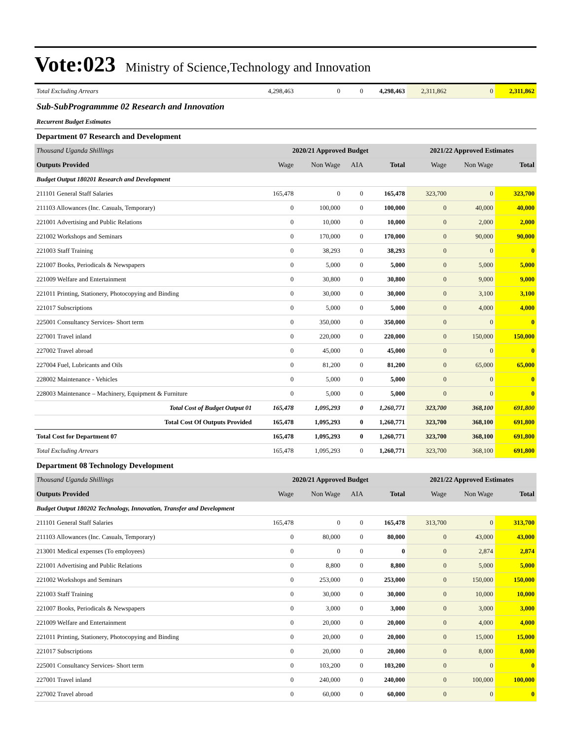Vote:023 Ministry of Science,Technology and Innovation
| Total Excluding Arrears | 4,298,463 | 0 | 0 | 4,298,463 | 2,311,862 | 0 | 2,311,862 |
| Sub-SubProgrammme 02 Research and Innovation | | | | | | | |
| Recurrent Budget Estimates | | | | | | | |
| Department 07 Research and Development | | | | | | | |
| Thousand Uganda Shillings | 2020/21 Approved Budget | | | | 2021/22 Approved Estimates | | |
| Outputs Provided | Wage | Non Wage | AIA | Total | Wage | Non Wage | Total |
| Budget Output 180201 Research and Development | | | | | | | |
| 211101 General Staff Salaries | 165,478 | 0 | 0 | 165,478 | 323,700 | 0 | 323,700 |
| 211103 Allowances (Inc. Casuals, Temporary) | 0 | 100,000 | 0 | 100,000 | 0 | 40,000 | 40,000 |
| 221001 Advertising and Public Relations | 0 | 10,000 | 0 | 10,000 | 0 | 2,000 | 2,000 |
| 221002 Workshops and Seminars | 0 | 170,000 | 0 | 170,000 | 0 | 90,000 | 90,000 |
| 221003 Staff Training | 0 | 38,293 | 0 | 38,293 | 0 | 0 | 0 |
| 221007 Books, Periodicals & Newspapers | 0 | 5,000 | 0 | 5,000 | 0 | 5,000 | 5,000 |
| 221009 Welfare and Entertainment | 0 | 30,800 | 0 | 30,800 | 0 | 9,000 | 9,000 |
| 221011 Printing, Stationery, Photocopying and Binding | 0 | 30,000 | 0 | 30,000 | 0 | 3,100 | 3,100 |
| 221017 Subscriptions | 0 | 5,000 | 0 | 5,000 | 0 | 4,000 | 4,000 |
| 225001 Consultancy Services- Short term | 0 | 350,000 | 0 | 350,000 | 0 | 0 | 0 |
| 227001 Travel inland | 0 | 220,000 | 0 | 220,000 | 0 | 150,000 | 150,000 |
| 227002 Travel abroad | 0 | 45,000 | 0 | 45,000 | 0 | 0 | 0 |
| 227004 Fuel, Lubricants and Oils | 0 | 81,200 | 0 | 81,200 | 0 | 65,000 | 65,000 |
| 228002 Maintenance - Vehicles | 0 | 5,000 | 0 | 5,000 | 0 | 0 | 0 |
| 228003 Maintenance – Machinery, Equipment & Furniture | 0 | 5,000 | 0 | 5,000 | 0 | 0 | 0 |
| Total Cost of Budget Output 01 | 165,478 | 1,095,293 | 0 | 1,260,771 | 323,700 | 368,100 | 691,800 |
| Total Cost Of Outputs Provided | 165,478 | 1,095,293 | 0 | 1,260,771 | 323,700 | 368,100 | 691,800 |
| Total Cost for Department 07 | 165,478 | 1,095,293 | 0 | 1,260,771 | 323,700 | 368,100 | 691,800 |
| Total Excluding Arrears | 165,478 | 1,095,293 | 0 | 1,260,771 | 323,700 | 368,100 | 691,800 |
| Department 08 Technology Development | | | | | | | |
| Thousand Uganda Shillings | 2020/21 Approved Budget | | | | 2021/22 Approved Estimates | | |
| Outputs Provided | Wage | Non Wage | AIA | Total | Wage | Non Wage | Total |
| Budget Output 180202 Technology, Innovation, Transfer and Development | | | | | | | |
| 211101 General Staff Salaries | 165,478 | 0 | 0 | 165,478 | 313,700 | 0 | 313,700 |
| 211103 Allowances (Inc. Casuals, Temporary) | 0 | 80,000 | 0 | 80,000 | 0 | 43,000 | 43,000 |
| 213001 Medical expenses (To employees) | 0 | 0 | 0 | 0 | 0 | 2,874 | 2,874 |
| 221001 Advertising and Public Relations | 0 | 8,800 | 0 | 8,800 | 0 | 5,000 | 5,000 |
| 221002 Workshops and Seminars | 0 | 253,000 | 0 | 253,000 | 0 | 150,000 | 150,000 |
| 221003 Staff Training | 0 | 30,000 | 0 | 30,000 | 0 | 10,000 | 10,000 |
| 221007 Books, Periodicals & Newspapers | 0 | 3,000 | 0 | 3,000 | 0 | 3,000 | 3,000 |
| 221009 Welfare and Entertainment | 0 | 20,000 | 0 | 20,000 | 0 | 4,000 | 4,000 |
| 221011 Printing, Stationery, Photocopying and Binding | 0 | 20,000 | 0 | 20,000 | 0 | 15,000 | 15,000 |
| 221017 Subscriptions | 0 | 20,000 | 0 | 20,000 | 0 | 8,000 | 8,000 |
| 225001 Consultancy Services- Short term | 0 | 103,200 | 0 | 103,200 | 0 | 0 | 0 |
| 227001 Travel inland | 0 | 240,000 | 0 | 240,000 | 0 | 100,000 | 100,000 |
| 227002 Travel abroad | 0 | 60,000 | 0 | 60,000 | 0 | 0 | 0 |